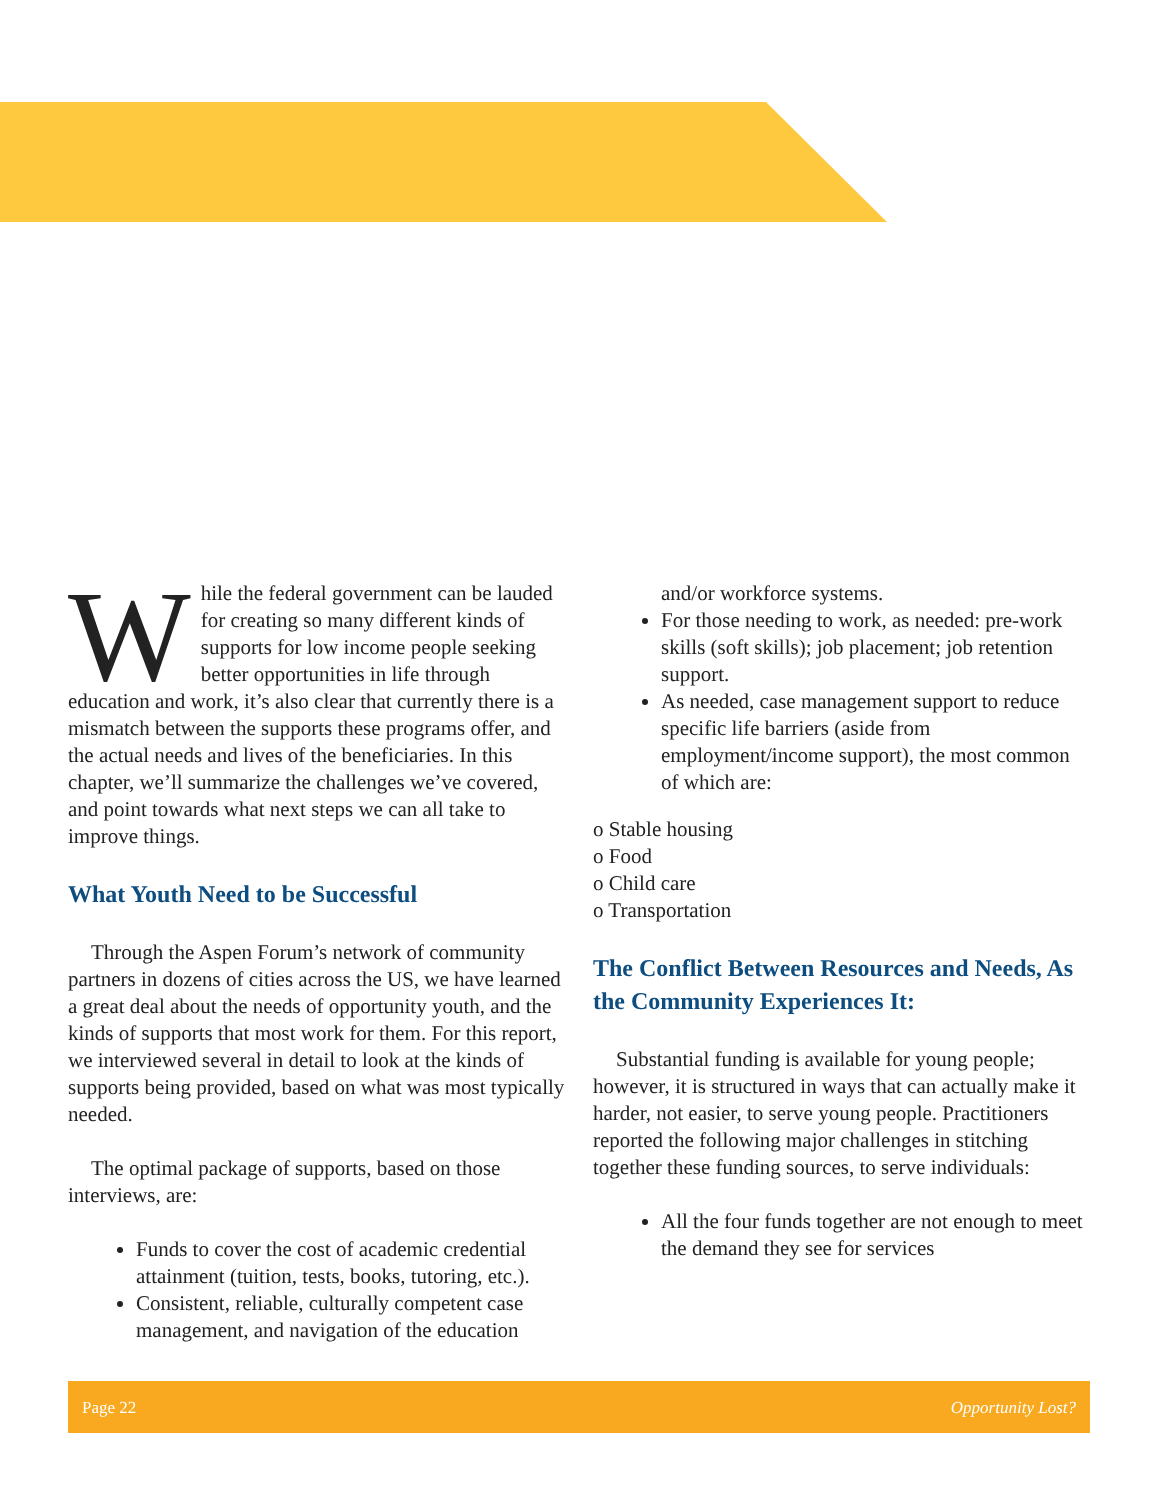While the federal government can be lauded for creating so many different kinds of supports for low income people seeking better opportunities in life through education and work, it’s also clear that currently there is a mismatch between the supports these programs offer, and the actual needs and lives of the beneficiaries. In this chapter, we’ll summarize the challenges we’ve covered, and point towards what next steps we can all take to improve things.
What Youth Need to be Successful
Through the Aspen Forum’s network of community partners in dozens of cities across the US, we have learned a great deal about the needs of opportunity youth, and the kinds of supports that most work for them. For this report, we interviewed several in detail to look at the kinds of supports being provided, based on what was most typically needed.
The optimal package of supports, based on those interviews, are:
Funds to cover the cost of academic credential attainment (tuition, tests, books, tutoring, etc.).
Consistent, reliable, culturally competent case management, and navigation of the education
and/or workforce systems.
For those needing to work, as needed: pre-work skills (soft skills); job placement; job retention support.
As needed, case management support to reduce specific life barriers (aside from employment/income support), the most common of which are:
o Stable housing
o Food
o Child care
o Transportation
The Conflict Between Resources and Needs, As the Community Experiences It:
Substantial funding is available for young people; however, it is structured in ways that can actually make it harder, not easier, to serve young people. Practitioners reported the following major challenges in stitching together these funding sources, to serve individuals:
All the four funds together are not enough to meet the demand they see for services
Page 22 Opportunity Lost?